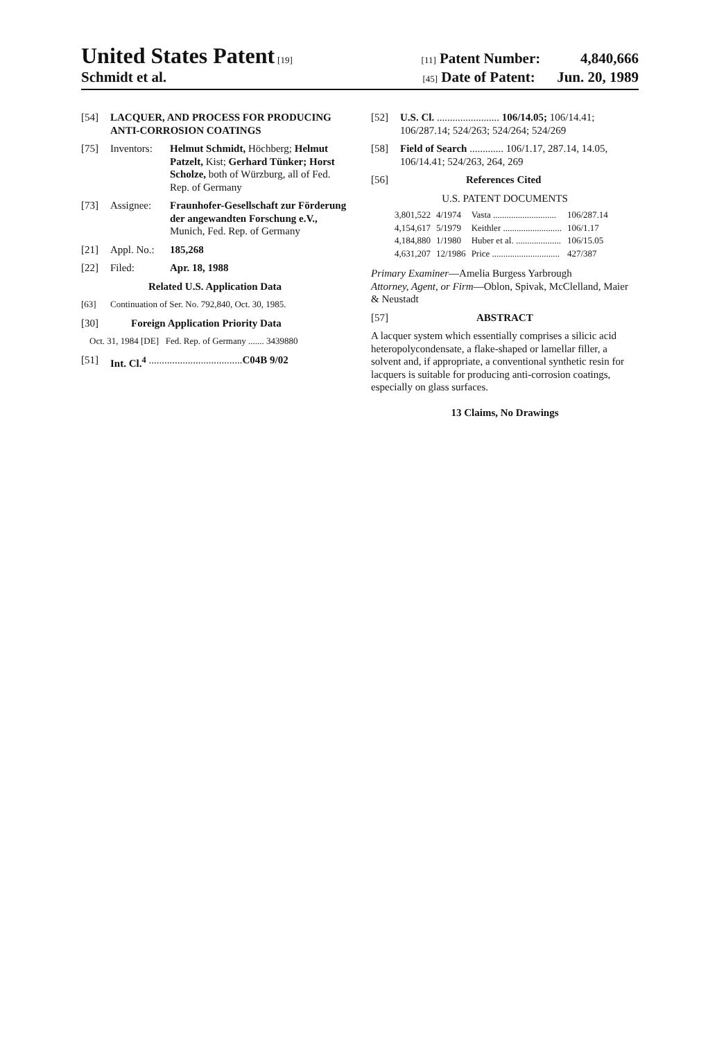United States Patent [19] [11] Patent Number: 4,840,666
Schmidt et al. [45] Date of Patent: Jun. 20, 1989
[54] LACQUER, AND PROCESS FOR PRODUCING ANTI-CORROSION COATINGS
[75] Inventors: Helmut Schmidt, Höchberg; Helmut Patzelt, Kist; Gerhard Tünker; Horst Scholze, both of Würzburg, all of Fed. Rep. of Germany
[73] Assignee: Fraunhofer-Gesellschaft zur Förderung der angewandten Forschung e.V., Munich, Fed. Rep. of Germany
[21] Appl. No.: 185,268
[22] Filed: Apr. 18, 1988
Related U.S. Application Data
[63] Continuation of Ser. No. 792,840, Oct. 30, 1985.
[30] Foreign Application Priority Data
Oct. 31, 1984 [DE] Fed. Rep. of Germany ....... 3439880
[51] Int. Cl.<sup>4</sup> .................................... C04B 9/02
[52] U.S. Cl. ........................ 106/14.05; 106/14.41; 106/287.14; 524/263; 524/264; 524/269
[58] Field of Search ............. 106/1.17, 287.14, 14.05, 106/14.41; 524/263, 264, 269
[56] References Cited
U.S. PATENT DOCUMENTS
| 3,801,522 | 4/1974 | Vasta ............................ | 106/287.14 |
| 4,154,617 | 5/1979 | Keithler .......................... | 106/1.17 |
| 4,184,880 | 1/1980 | Huber et al. .................... | 106/15.05 |
| 4,631,207 | 12/1986 | Price .............................. | 427/387 |
Primary Examiner—Amelia Burgess Yarbrough
Attorney, Agent, or Firm—Oblon, Spivak, McClelland, Maier & Neustadt
[57] ABSTRACT
A lacquer system which essentially comprises a silicic acid heteropolycondensate, a flake-shaped or lamellar filler, a solvent and, if appropriate, a conventional synthetic resin for lacquers is suitable for producing anti-corrosion coatings, especially on glass surfaces.
13 Claims, No Drawings